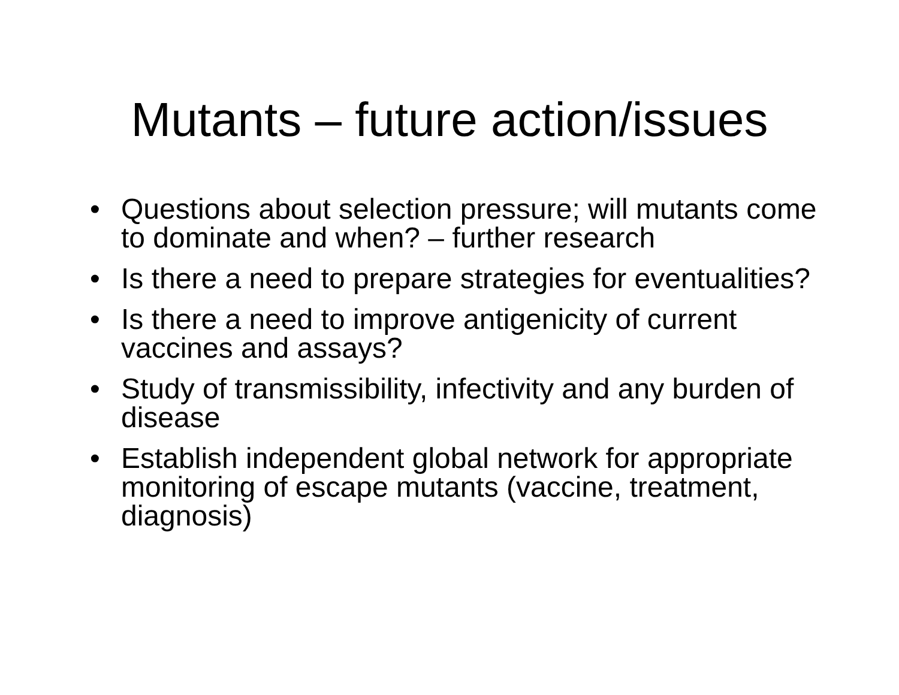Mutants – future action/issues
• Questions about selection pressure; will mutants come to dominate and when? – further research
• Is there a need to prepare strategies for eventualities?
• Is there a need to improve antigenicity of current vaccines and assays?
• Study of transmissibility, infectivity and any burden of disease
• Establish independent global network for appropriate monitoring of escape mutants (vaccine, treatment, diagnosis)